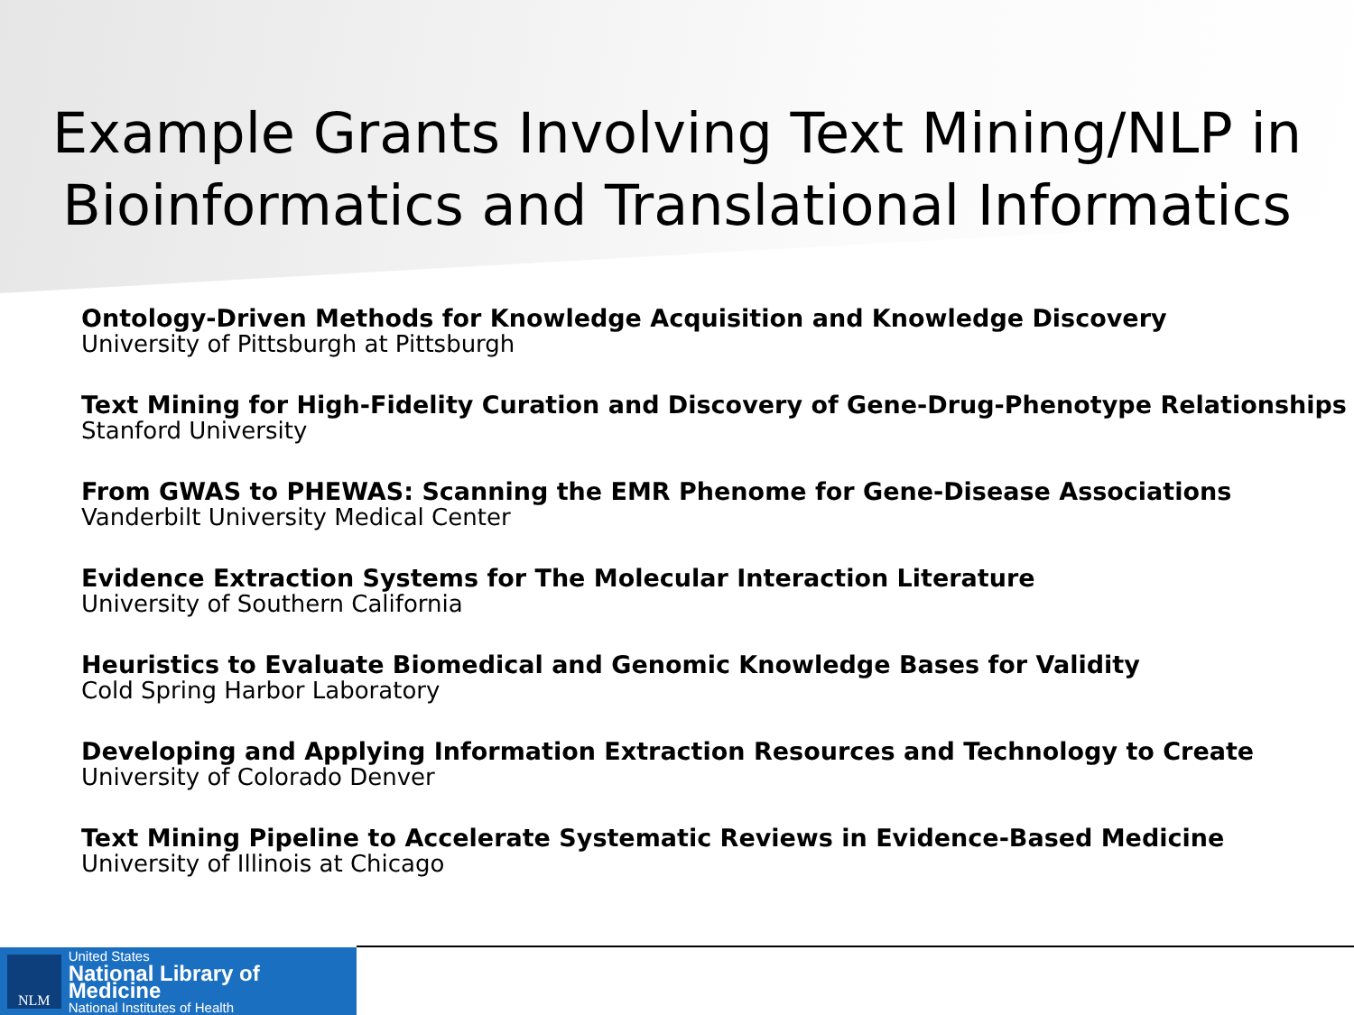Example Grants Involving Text Mining/NLP in Bioinformatics and Translational Informatics
Ontology-Driven Methods for Knowledge Acquisition and Knowledge Discovery
University of Pittsburgh at Pittsburgh
Text Mining for High-Fidelity Curation and Discovery of Gene-Drug-Phenotype Relationships
Stanford University
From GWAS to PHEWAS: Scanning the EMR Phenome for Gene-Disease Associations
Vanderbilt University Medical Center
Evidence Extraction Systems for The Molecular Interaction Literature
University of Southern California
Heuristics to Evaluate Biomedical and Genomic Knowledge Bases for Validity
Cold Spring Harbor Laboratory
Developing and Applying Information Extraction Resources and Technology to Create
University of Colorado Denver
Text Mining Pipeline to Accelerate Systematic Reviews in Evidence-Based Medicine
University of Illinois at Chicago
NLM
United States
National Library of Medicine
National Institutes of Health